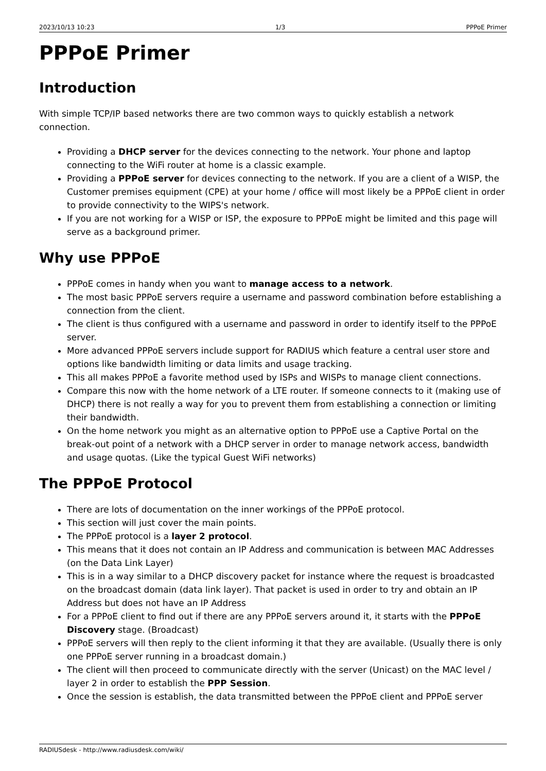2023/10/13 10:23 1/3 PPPoE Primer
PPPoE Primer
Introduction
With simple TCP/IP based networks there are two common ways to quickly establish a network connection.
Providing a DHCP server for the devices connecting to the network. Your phone and laptop connecting to the WiFi router at home is a classic example.
Providing a PPPoE server for devices connecting to the network. If you are a client of a WISP, the Customer premises equipment (CPE) at your home / office will most likely be a PPPoE client in order to provide connectivity to the WIPS's network.
If you are not working for a WISP or ISP, the exposure to PPPoE might be limited and this page will serve as a background primer.
Why use PPPoE
PPPoE comes in handy when you want to manage access to a network.
The most basic PPPoE servers require a username and password combination before establishing a connection from the client.
The client is thus configured with a username and password in order to identify itself to the PPPoE server.
More advanced PPPoE servers include support for RADIUS which feature a central user store and options like bandwidth limiting or data limits and usage tracking.
This all makes PPPoE a favorite method used by ISPs and WISPs to manage client connections.
Compare this now with the home network of a LTE router. If someone connects to it (making use of DHCP) there is not really a way for you to prevent them from establishing a connection or limiting their bandwidth.
On the home network you might as an alternative option to PPPoE use a Captive Portal on the break-out point of a network with a DHCP server in order to manage network access, bandwidth and usage quotas. (Like the typical Guest WiFi networks)
The PPPoE Protocol
There are lots of documentation on the inner workings of the PPPoE protocol.
This section will just cover the main points.
The PPPoE protocol is a layer 2 protocol.
This means that it does not contain an IP Address and communication is between MAC Addresses (on the Data Link Layer)
This is in a way similar to a DHCP discovery packet for instance where the request is broadcasted on the broadcast domain (data link layer). That packet is used in order to try and obtain an IP Address but does not have an IP Address
For a PPPoE client to find out if there are any PPPoE servers around it, it starts with the PPPoE Discovery stage. (Broadcast)
PPPoE servers will then reply to the client informing it that they are available. (Usually there is only one PPPoE server running in a broadcast domain.)
The client will then proceed to communicate directly with the server (Unicast) on the MAC level / layer 2 in order to establish the PPP Session.
Once the session is establish, the data transmitted between the PPPoE client and PPPoE server
RADIUSdesk - http://www.radiusdesk.com/wiki/